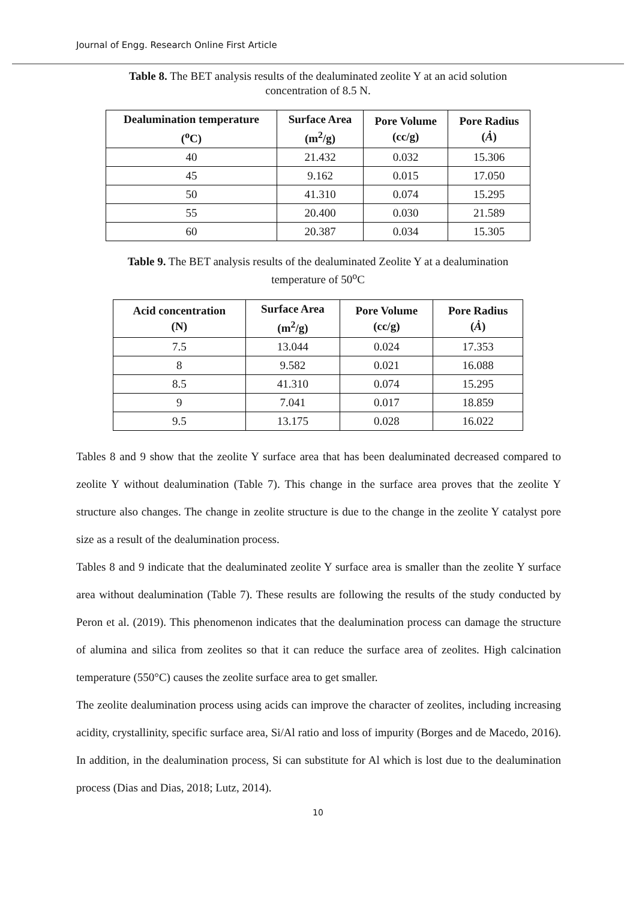Journal of Engg. Research Online First Article
Table 8. The BET analysis results of the dealuminated zeolite Y at an acid solution concentration of 8.5 N.
| Dealumination temperature (<sup>o</sup>C) | Surface Area (m<sup>2</sup>/g) | Pore Volume (cc/g) | Pore Radius ( Ȧ ) |
| --- | --- | --- | --- |
| 40 | 21.432 | 0.032 | 15.306 |
| 45 | 9.162 | 0.015 | 17.050 |
| 50 | 41.310 | 0.074 | 15.295 |
| 55 | 20.400 | 0.030 | 21.589 |
| 60 | 20.387 | 0.034 | 15.305 |
Table 9. The BET analysis results of the dealuminated Zeolite Y at a dealumination temperature of 50<sup>o</sup>C
| Acid concentration (N) | Surface Area (m<sup>2</sup>/g) | Pore Volume (cc/g) | Pore Radius ( Ȧ ) |
| --- | --- | --- | --- |
| 7.5 | 13.044 | 0.024 | 17.353 |
| 8 | 9.582 | 0.021 | 16.088 |
| 8.5 | 41.310 | 0.074 | 15.295 |
| 9 | 7.041 | 0.017 | 18.859 |
| 9.5 | 13.175 | 0.028 | 16.022 |
Tables 8 and 9 show that the zeolite Y surface area that has been dealuminated decreased compared to zeolite Y without dealumination (Table 7). This change in the surface area proves that the zeolite Y structure also changes. The change in zeolite structure is due to the change in the zeolite Y catalyst pore size as a result of the dealumination process.
Tables 8 and 9 indicate that the dealuminated zeolite Y surface area is smaller than the zeolite Y surface area without dealumination (Table 7). These results are following the results of the study conducted by Peron et al. (2019). This phenomenon indicates that the dealumination process can damage the structure of alumina and silica from zeolites so that it can reduce the surface area of zeolites. High calcination temperature (550°C) causes the zeolite surface area to get smaller.
The zeolite dealumination process using acids can improve the character of zeolites, including increasing acidity, crystallinity, specific surface area, Si/Al ratio and loss of impurity (Borges and de Macedo, 2016). In addition, in the dealumination process, Si can substitute for Al which is lost due to the dealumination process (Dias and Dias, 2018; Lutz, 2014).
10